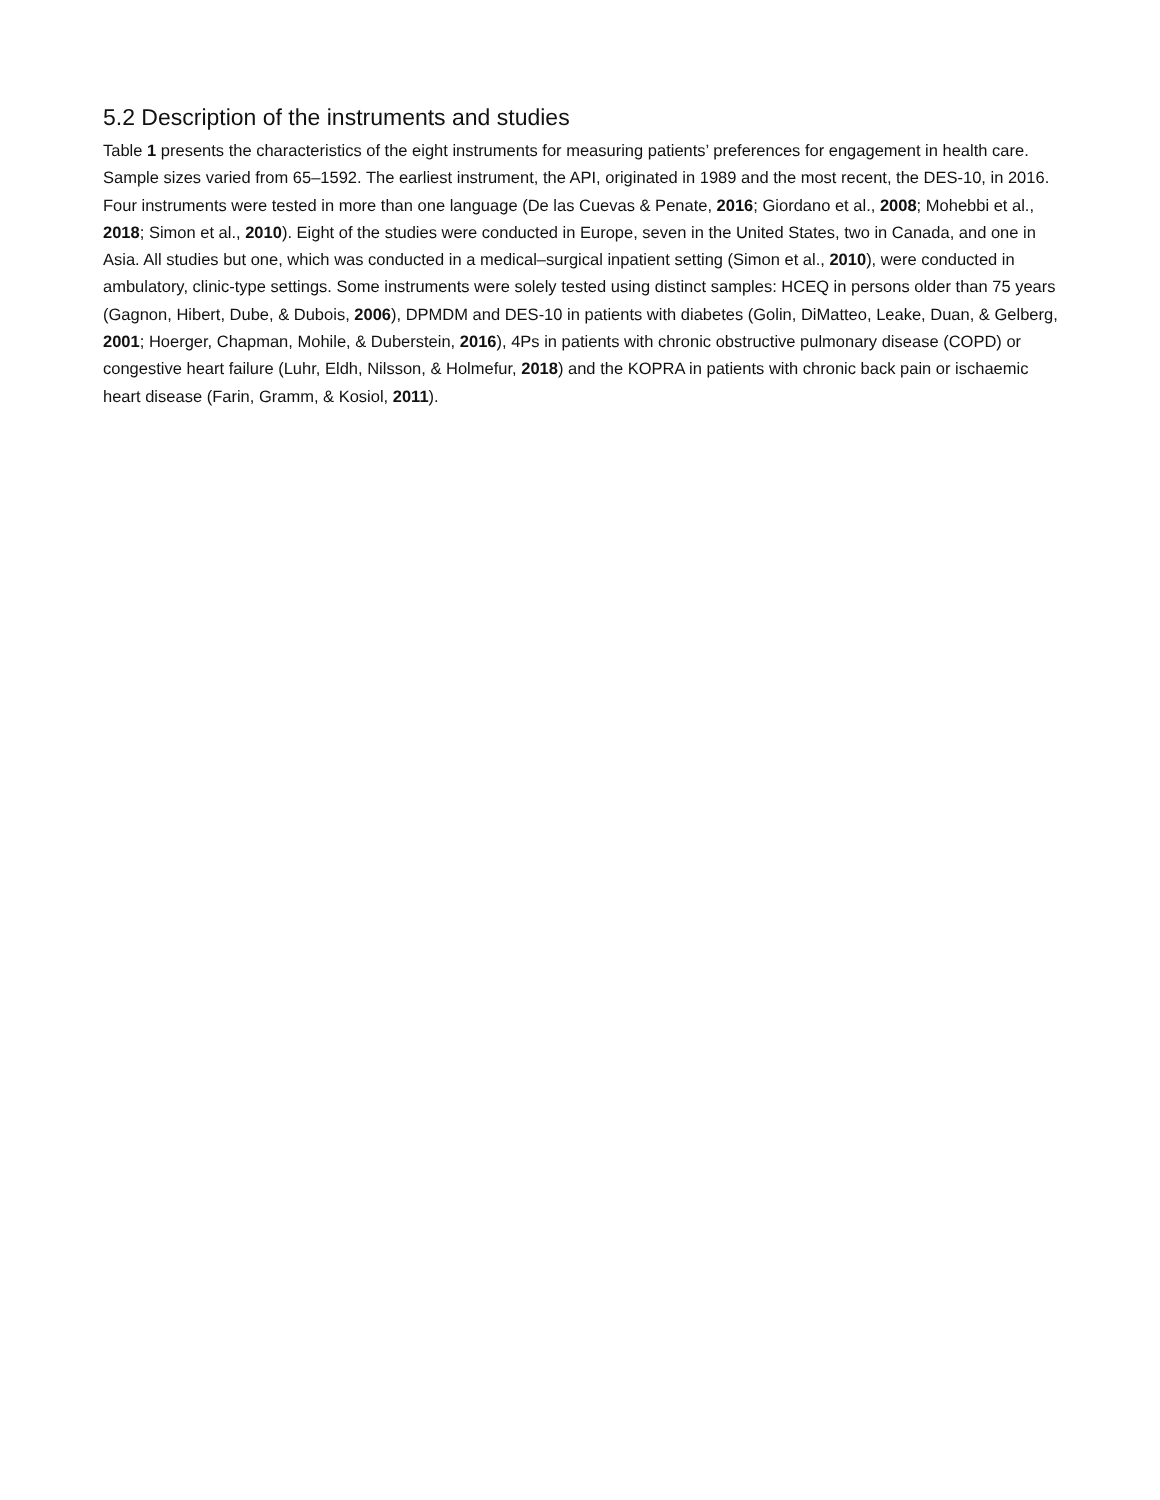5.2 Description of the instruments and studies
Table 1 presents the characteristics of the eight instruments for measuring patients’ preferences for engagement in health care. Sample sizes varied from 65–1592. The earliest instrument, the API, originated in 1989 and the most recent, the DES-10, in 2016. Four instruments were tested in more than one language (De las Cuevas & Penate, 2016; Giordano et al., 2008; Mohebbi et al., 2018; Simon et al., 2010). Eight of the studies were conducted in Europe, seven in the United States, two in Canada, and one in Asia. All studies but one, which was conducted in a medical–surgical inpatient setting (Simon et al., 2010), were conducted in ambulatory, clinic-type settings. Some instruments were solely tested using distinct samples: HCEQ in persons older than 75 years (Gagnon, Hibert, Dube, & Dubois, 2006), DPMDM and DES-10 in patients with diabetes (Golin, DiMatteo, Leake, Duan, & Gelberg, 2001; Hoerger, Chapman, Mohile, & Duberstein, 2016), 4Ps in patients with chronic obstructive pulmonary disease (COPD) or congestive heart failure (Luhr, Eldh, Nilsson, & Holmefur, 2018) and the KOPRA in patients with chronic back pain or ischaemic heart disease (Farin, Gramm, & Kosiol, 2011).